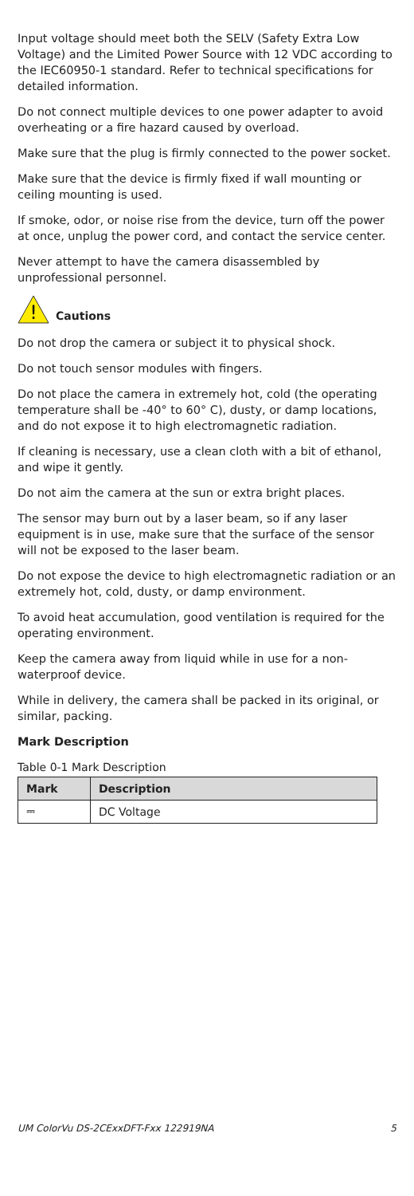Input voltage should meet both the SELV (Safety Extra Low Voltage) and the Limited Power Source with 12 VDC according to the IEC60950-1 standard. Refer to technical specifications for detailed information.
Do not connect multiple devices to one power adapter to avoid overheating or a fire hazard caused by overload.
Make sure that the plug is firmly connected to the power socket.
Make sure that the device is firmly fixed if wall mounting or ceiling mounting is used.
If smoke, odor, or noise rise from the device, turn off the power at once, unplug the power cord, and contact the service center.
Never attempt to have the camera disassembled by unprofessional personnel.
!
Cautions
Do not drop the camera or subject it to physical shock.
Do not touch sensor modules with fingers.
Do not place the camera in extremely hot, cold (the operating temperature shall be -40° to 60° C), dusty, or damp locations, and do not expose it to high electromagnetic radiation.
If cleaning is necessary, use a clean cloth with a bit of ethanol, and wipe it gently.
Do not aim the camera at the sun or extra bright places.
The sensor may burn out by a laser beam, so if any laser equipment is in use, make sure that the surface of the sensor will not be exposed to the laser beam.
Do not expose the device to high electromagnetic radiation or an extremely hot, cold, dusty, or damp environment.
To avoid heat accumulation, good ventilation is required for the operating environment.
Keep the camera away from liquid while in use for a non-waterproof device.
While in delivery, the camera shall be packed in its original, or similar, packing.
Mark Description
Table 0-1 Mark Description
| Mark | Description |
| --- | --- |
| ⎓ | DC Voltage |
UM ColorVu DS-2CExxDFT-Fxx 122919NA 5